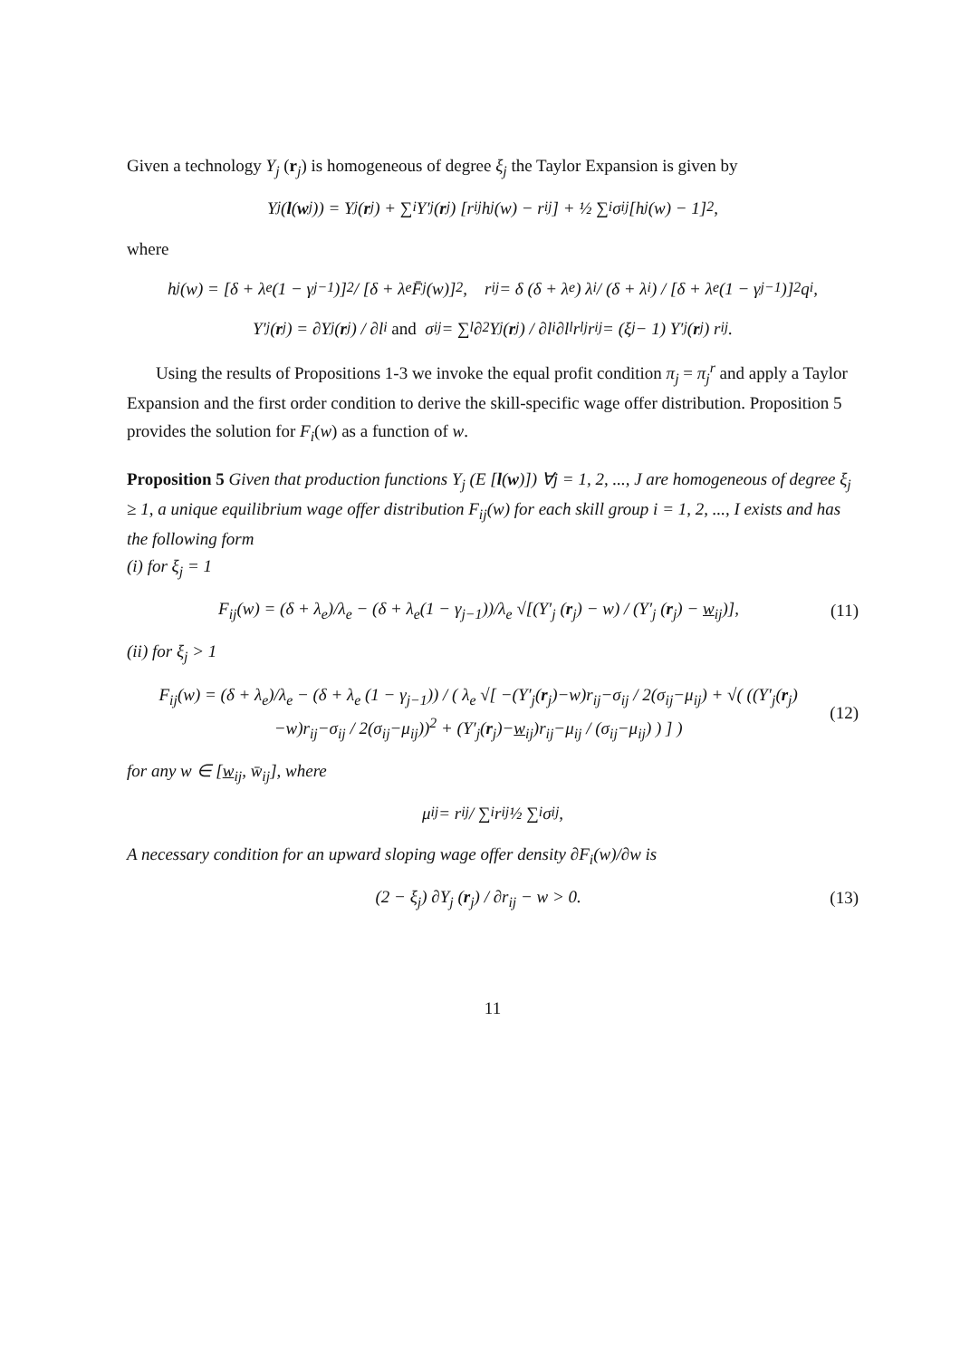Given a technology Y<sub>j</sub> (r<sub>j</sub>) is homogeneous of degree ξ<sub>j</sub> the Taylor Expansion is given by
Y<sub>j</sub> (l (w<sub>j</sub>)) = Y<sub>j</sub> (r<sub>j</sub>) + ∑<sub>i</sub> Y′<sub>j</sub> (r<sub>j</sub>) [r<sub>ij</sub>h<sub>j</sub> (w) − r<sub>ij</sub>] + ½ ∑<sub>i</sub> σ<sub>ij</sub> [h<sub>j</sub> (w) − 1]<sup>2</sup> ,
where
h<sub>j</sub> (w) = [δ + λ<sub>e</sub> (1 − γ<sub>j−1</sub>)]<sup>2</sup> / [δ + λ<sub>e</sub>F̄<sub>j</sub> (w)]<sup>2</sup>, r<sub>ij</sub> = δ (δ + λ<sub>e</sub>) λ<sub>i</sub>/ (δ + λ<sub>i</sub>) / [δ + λ<sub>e</sub> (1 − γ<sub>j−1</sub>)]<sup>2</sup> q<sub>i</sub>,
Y′<sub>j</sub> (r<sub>j</sub>) = ∂Y<sub>j</sub> (r<sub>j</sub>) / ∂l<sub>i</sub> and σ<sub>ij</sub> = ∑<sub>l</sub> ∂<sup>2</sup>Y<sub>j</sub> (r<sub>j</sub>) / ∂l<sub>i</sub>∂l<sub>l</sub> r<sub>lj</sub>r<sub>ij</sub> = (ξ<sub>j</sub> − 1) Y′<sub>j</sub> (r<sub>j</sub>) r<sub>ij</sub>.
Using the results of Propositions 1-3 we invoke the equal profit condition π<sub>j</sub> = π<sub>j</sub><sup>r</sup> and apply a Taylor Expansion and the first order condition to derive the skill-specific wage offer distribution. Proposition 5 provides the solution for F<sub>i</sub>(w) as a function of w.
Proposition 5 Given that production functions Y<sub>j</sub> (E [l(w)]) ∀j = 1, 2, ..., J are homogeneous of degree ξ<sub>j</sub> ≥ 1, a unique equilibrium wage offer distribution F<sub>ij</sub>(w) for each skill group i = 1, 2, ..., I exists and has the following form
(i) for ξ<sub>j</sub> = 1
F<sub>ij</sub>(w) = (δ + λ<sub>e</sub>)/λ<sub>e</sub> − (δ + λ<sub>e</sub>(1 − γ<sub>j−1</sub>))/λ<sub>e</sub> √[(Y′<sub>j</sub> (r<sub>j</sub>) − w) / (Y′<sub>j</sub> (r<sub>j</sub>) − w<sub>ij</sub>)],
(11)
(ii) for ξ<sub>j</sub> > 1
F<sub>ij</sub>(w) = (δ + λ<sub>e</sub>)/λ<sub>e</sub> − (δ + λ<sub>e</sub> (1 − γ<sub>j−1</sub>)) / ( λ<sub>e</sub> √[ −(Y′<sub>j</sub>(r<sub>j</sub>)−w)r<sub>ij</sub>−σ<sub>ij</sub> / 2(σ<sub>ij</sub>−μ<sub>ij</sub>) + √( ((Y′<sub>j</sub>(r<sub>j</sub>)−w)r<sub>ij</sub>−σ<sub>ij</sub> / 2(σ<sub>ij</sub>−μ<sub>ij</sub>))<sup>2</sup> + (Y′<sub>j</sub>(r<sub>j</sub>)−w<sub>ij</sub>)r<sub>ij</sub>−μ<sub>ij</sub> / (σ<sub>ij</sub>−μ<sub>ij</sub>) ) ] )
(12)
for any w ∈ [w<sub>ij</sub>, w̄<sub>ij</sub>], where
μ<sub>ij</sub> = r<sub>ij</sub> / ∑<sub>i</sub> r<sub>ij</sub> ½ ∑<sub>i</sub> σ<sub>ij</sub>,
A necessary condition for an upward sloping wage offer density ∂F<sub>i</sub>(w)/∂w is
(2 − ξ<sub>j</sub>) ∂Y<sub>j</sub> (r<sub>j</sub>) / ∂r<sub>ij</sub> − w > 0.
(13)
11